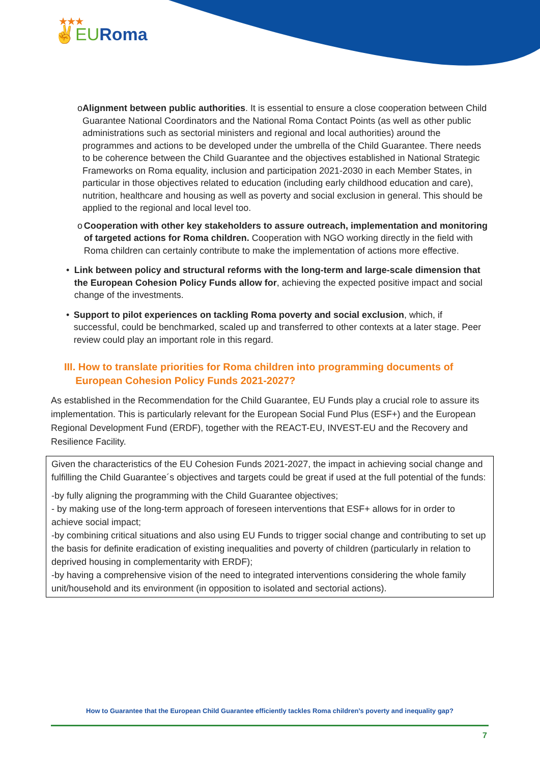★★★
✌EURoma
o Alignment between public authorities. It is essential to ensure a close cooperation between Child Guarantee National Coordinators and the National Roma Contact Points (as well as other public administrations such as sectorial ministers and regional and local authorities) around the programmes and actions to be developed under the umbrella of the Child Guarantee. There needs to be coherence between the Child Guarantee and the objectives established in National Strategic Frameworks on Roma equality, inclusion and participation 2021-2030 in each Member States, in particular in those objectives related to education (including early childhood education and care), nutrition, healthcare and housing as well as poverty and social exclusion in general. This should be applied to the regional and local level too.
o Cooperation with other key stakeholders to assure outreach, implementation and monitoring of targeted actions for Roma children. Cooperation with NGO working directly in the field with Roma children can certainly contribute to make the implementation of actions more effective.
• Link between policy and structural reforms with the long-term and large-scale dimension that the European Cohesion Policy Funds allow for, achieving the expected positive impact and social change of the investments.
• Support to pilot experiences on tackling Roma poverty and social exclusion, which, if successful, could be benchmarked, scaled up and transferred to other contexts at a later stage. Peer review could play an important role in this regard.
III. How to translate priorities for Roma children into programming documents of
European Cohesion Policy Funds 2021-2027?
As established in the Recommendation for the Child Guarantee, EU Funds play a crucial role to assure its implementation. This is particularly relevant for the European Social Fund Plus (ESF+) and the European Regional Development Fund (ERDF), together with the REACT-EU, INVEST-EU and the Recovery and Resilience Facility.
Given the characteristics of the EU Cohesion Funds 2021-2027, the impact in achieving social change and fulfilling the Child Guarantee´s objectives and targets could be great if used at the full potential of the funds:
-by fully aligning the programming with the Child Guarantee objectives;
- by making use of the long-term approach of foreseen interventions that ESF+ allows for in order to achieve social impact;
-by combining critical situations and also using EU Funds to trigger social change and contributing to set up the basis for definite eradication of existing inequalities and poverty of children (particularly in relation to deprived housing in complementarity with ERDF);
-by having a comprehensive vision of the need to integrated interventions considering the whole family unit/household and its environment (in opposition to isolated and sectorial actions).
How to Guarantee that the European Child Guarantee efficiently tackles Roma children’s poverty and inequality gap?
7